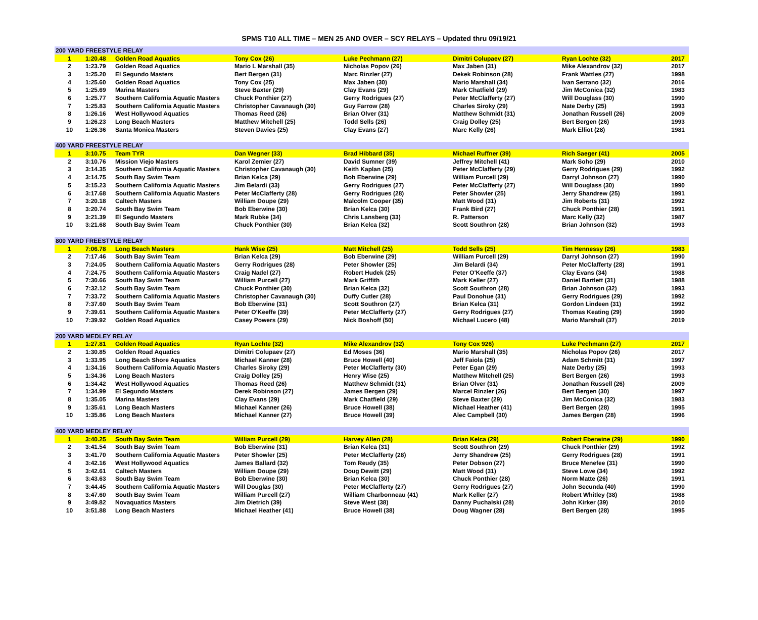SPMS T10 ALL TIME – MEN 25 AND OVER – SCY RELAYS – Updated thru 09/19/21
| 200 YARD FREESTYLE RELAY | | | | | | | |
| --- | --- | --- | --- | --- | --- | --- | --- |
| 1 | 1:20.48 | Golden Road Aquatics | Tony Cox (26) | Luke Pechmann (27) | Dimitri Colupaev (27) | Ryan Lochte (32) | 2017 |
| 2 | 1:23.79 | Golden Road Aquatics | Mario L Marshall (35) | Nicholas Popov (26) | Max Jaben (31) | Mike Alexandrov (32) | 2017 |
| 3 | 1:25.20 | El Segundo Masters | Bert Bergen (31) | Marc Rinzler (27) | Dekek Robinson (28) | Frank Wattles (27) | 1998 |
| 4 | 1:25.60 | Golden Road Aquatics | Tony Cox (25) | Max Jaben (30) | Mario Marshall (34) | Ivan Serrano (32) | 2016 |
| 5 | 1:25.69 | Marina Masters | Steve Baxter (29) | Clay Evans (29) | Mark Chatfield (29) | Jim McConica (32) | 1983 |
| 6 | 1:25.77 | Southern California Aquatic Masters | Chuck Ponthier (27) | Gerry Rodrigues (27) | Peter McClafferty (27) | Will Douglass (30) | 1990 |
| 7 | 1:25.83 | Southern California Aquatic Masters | Christopher Cavanaugh (30) | Guy Farrow (28) | Charles Siroky (29) | Nate Derby (25) | 1993 |
| 8 | 1:26.16 | West Hollywood Aquatics | Thomas Reed (26) | Brian Olver (31) | Matthew Schmidt (31) | Jonathan Russell (26) | 2009 |
| 9 | 1:26.23 | Long Beach Masters | Matthew Mitchell (25) | Todd Sells (26) | Craig Dolley (25) | Bert Bergen (26) | 1993 |
| 10 | 1:26.36 | Santa Monica Masters | Steven Davies (25) | Clay Evans (27) | Marc Kelly (26) | Mark Elliot (28) | 1981 |
| 400 YARD FREESTYLE RELAY | | | | | | | |
| 1 | 3:10.75 | Team TYR | Dan Wegner (33) | Brad Hibbard (35) | Michael Ruffner (39) | Rich Saeger (41) | 2005 |
| 2 | 3:10.76 | Mission Viejo Masters | Karol Zemier (27) | David Sumner (39) | Jeffrey Mitchell (41) | Mark Soho (29) | 2010 |
| 3 | 3:14.35 | Southern California Aquatic Masters | Christopher Cavanaugh (30) | Keith Kaplan (25) | Peter McClafferty (29) | Gerry Rodrigues (29) | 1992 |
| 4 | 3:14.75 | South Bay Swim Team | Brian Kelca (29) | Bob Eberwine (29) | William Purcell (29) | Darryl Johnson (27) | 1990 |
| 5 | 3:15.23 | Southern California Aquatic Masters | Jim Belardi (33) | Gerry Rodrigues (27) | Peter McClafferty (27) | Will Douglass (30) | 1990 |
| 6 | 3:17.68 | Southern California Aquatic Masters | Peter McClafferty (28) | Gerry Rodrigues (28) | Peter Showler (25) | Jerry Shandrew (25) | 1991 |
| 7 | 3:20.18 | Caltech Masters | William Doupe (29) | Malcolm Cooper (35) | Matt Wood (31) | Jim Roberts (31) | 1992 |
| 8 | 3:20.74 | South Bay Swim Team | Bob Eberwine (30) | Brian Kelca (30) | Frank Bird (27) | Chuck Ponthier (28) | 1991 |
| 9 | 3:21.39 | El Segundo Masters | Mark Rubke (34) | Chris Lansberg (33) | R. Patterson | Marc Kelly (32) | 1987 |
| 10 | 3:21.68 | South Bay Swim Team | Chuck Ponthier (30) | Brian Kelca (32) | Scott Southron (28) | Brian Johnson (32) | 1993 |
| 800 YARD FREESTYLE RELAY | | | | | | | |
| 1 | 7:06.78 | Long Beach Masters | Hank Wise (25) | Matt Mitchell (25) | Todd Sells (25) | Tim Hennessy (26) | 1983 |
| 2 | 7:17.46 | South Bay Swim Team | Brian Kelca (29) | Bob Eberwine (29) | William Purcell (29) | Darryl Johnson (27) | 1990 |
| 3 | 7:24.05 | Southern California Aquatic Masters | Gerry Rodrigues (28) | Peter Showler (25) | Jim Belardi (34) | Peter McClafferty (28) | 1991 |
| 4 | 7:24.75 | Southern California Aquatic Masters | Craig Nadel (27) | Robert Hudek (25) | Peter O'Keeffe (37) | Clay Evans (34) | 1988 |
| 5 | 7:30.66 | South Bay Swim Team | William Purcell (27) | Mark Griffith | Mark Keller (27) | Daniel Bartlett (31) | 1988 |
| 6 | 7:32.12 | South Bay Swim Team | Chuck Ponthier (30) | Brian Kelca (32) | Scott Southron (28) | Brian Johnson (32) | 1993 |
| 7 | 7:33.72 | Southern California Aquatic Masters | Christopher Cavanaugh (30) | Duffy Cutler (28) | Paul Donohue (31) | Gerry Rodrigues (29) | 1992 |
| 8 | 7:37.60 | South Bay Swim Team | Bob Eberwine (31) | Scott Southron (27) | Brian Kelca (31) | Gordon Lindeen (31) | 1992 |
| 9 | 7:39.61 | Southern California Aquatic Masters | Peter O'Keeffe (39) | Peter McClafferty (27) | Gerry Rodrigues (27) | Thomas Keating (29) | 1990 |
| 10 | 7:39.92 | Golden Road Aquatics | Casey Powers (29) | Nick Boshoff (50) | Michael Lucero (48) | Mario Marshall (37) | 2019 |
| 200 YARD MEDLEY RELAY | | | | | | | |
| 1 | 1:27.81 | Golden Road Aquatics | Ryan Lochte (32) | Mike Alexandrov (32) | Tony Cox 926) | Luke Pechmann (27) | 2017 |
| 2 | 1:30.85 | Golden Road Aquatics | Dimitri Colupaev (27) | Ed Moses (36) | Mario Marshall (35) | Nicholas Popov (26) | 2017 |
| 3 | 1:33.95 | Long Beach Shore Aquatics | Michael Kanner (28) | Bruce Howell (40) | Jeff Faiola (25) | Adam Schmitt (31) | 1997 |
| 4 | 1:34.16 | Southern California Aquatic Masters | Charles Siroky (29) | Peter McClafferty (30) | Peter Egan (29) | Nate Derby (25) | 1993 |
| 5 | 1:34.36 | Long Beach Masters | Craig Dolley (25) | Henry Wise (25) | Matthew Mitchell (25) | Bert Bergen (26) | 1993 |
| 6 | 1:34.42 | West Hollywood Aquatics | Thomas Reed (26) | Matthew Schmidt (31) | Brian Olver (31) | Jonathan Russell (26) | 2009 |
| 7 | 1:34.99 | El Segundo Masters | Derek Robinson (27) | James Bergen (29) | Marcel Rinzler (26) | Bert Bergen (30) | 1997 |
| 8 | 1:35.05 | Marina Masters | Clay Evans (29) | Mark Chatfield (29) | Steve Baxter (29) | Jim McConica (32) | 1983 |
| 9 | 1:35.61 | Long Beach Masters | Michael Kanner (26) | Bruce Howell (38) | Michael Heather (41) | Bert Bergen (28) | 1995 |
| 10 | 1:35.86 | Long Beach Masters | Michael Kanner (27) | Bruce Howell (39) | Alec Campbell (30) | James Bergen (28) | 1996 |
| 400 YARD MEDLEY RELAY | | | | | | | |
| 1 | 3:40.25 | South Bay Swim Team | William Purcell (29) | Harvey Allen (28) | Brian Kelca (29) | Robert Eberwine (29) | 1990 |
| 2 | 3:41.54 | South Bay Swim Team | Bob Eberwine (31) | Brian Kelca (31) | Scott Southron (29) | Chuck Ponthier (29) | 1992 |
| 3 | 3:41.70 | Southern California Aquatic Masters | Peter Showler (25) | Peter McClafferty (28) | Jerry Shandrew (25) | Gerry Rodrigues (28) | 1991 |
| 4 | 3:42.16 | West Hollywood Aquatics | James Ballard (32) | Tom Reudy (35) | Peter Dobson (27) | Bruce Menefee (31) | 1990 |
| 5 | 3:42.61 | Caltech Masters | William Doupe (29) | Doug Dewitt (29) | Matt Wood (31) | Steve Lowe (34) | 1992 |
| 6 | 3:43.63 | South Bay Swim Team | Bob Eberwine (30) | Brian Kelca (30) | Chuck Ponthier (28) | Norm Matte (26) | 1991 |
| 7 | 3:44.45 | Southern California Aquatic Masters | Will Douglas (30) | Peter McClafferty (27) | Gerry Rodrigues (27) | John Secunda (40) | 1990 |
| 8 | 3:47.60 | South Bay Swim Team | William Purcell (27) | William Charbonneau (41) | Mark Keller (27) | Robert Whitley (38) | 1988 |
| 9 | 3:49.82 | Novaquatics Masters | Jim Dietrich (39) | Steve West (38) | Danny Puchalski (28) | John Kirker (39) | 2010 |
| 10 | 3:51.88 | Long Beach Masters | Michael Heather (41) | Bruce Howell (38) | Doug Wagner (28) | Bert Bergen (28) | 1995 |